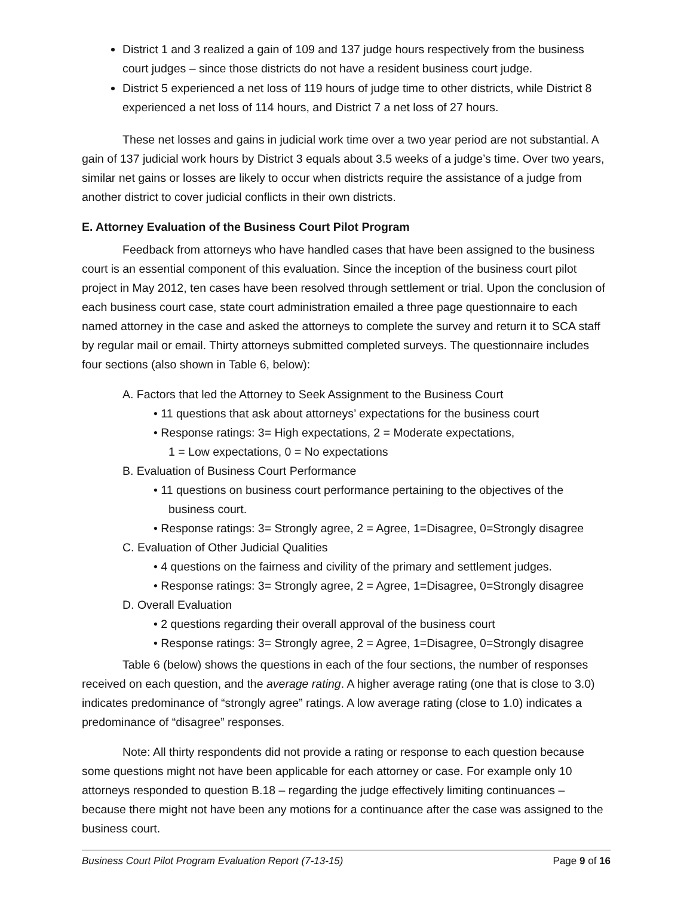District 1 and 3 realized a gain of 109 and 137 judge hours respectively from the business court judges – since those districts do not have a resident business court judge.
District 5 experienced a net loss of 119 hours of judge time to other districts, while District 8 experienced a net loss of 114 hours, and District 7 a net loss of 27 hours.
These net losses and gains in judicial work time over a two year period are not substantial. A gain of 137 judicial work hours by District 3 equals about 3.5 weeks of a judge’s time. Over two years, similar net gains or losses are likely to occur when districts require the assistance of a judge from another district to cover judicial conflicts in their own districts.
E. Attorney Evaluation of the Business Court Pilot Program
Feedback from attorneys who have handled cases that have been assigned to the business court is an essential component of this evaluation. Since the inception of the business court pilot project in May 2012, ten cases have been resolved through settlement or trial. Upon the conclusion of each business court case, state court administration emailed a three page questionnaire to each named attorney in the case and asked the attorneys to complete the survey and return it to SCA staff by regular mail or email. Thirty attorneys submitted completed surveys. The questionnaire includes four sections (also shown in Table 6, below):
A. Factors that led the Attorney to Seek Assignment to the Business Court
• 11 questions that ask about attorneys’ expectations for the business court
• Response ratings: 3= High expectations, 2 = Moderate expectations,
1 = Low expectations, 0 = No expectations
B. Evaluation of Business Court Performance
• 11 questions on business court performance pertaining to the objectives of the
business court.
• Response ratings: 3= Strongly agree, 2 = Agree, 1=Disagree, 0=Strongly disagree
C. Evaluation of Other Judicial Qualities
• 4 questions on the fairness and civility of the primary and settlement judges.
• Response ratings: 3= Strongly agree, 2 = Agree, 1=Disagree, 0=Strongly disagree
D. Overall Evaluation
• 2 questions regarding their overall approval of the business court
• Response ratings: 3= Strongly agree, 2 = Agree, 1=Disagree, 0=Strongly disagree
Table 6 (below) shows the questions in each of the four sections, the number of responses received on each question, and the average rating. A higher average rating (one that is close to 3.0) indicates predominance of “strongly agree” ratings. A low average rating (close to 1.0) indicates a predominance of “disagree” responses.
Note: All thirty respondents did not provide a rating or response to each question because some questions might not have been applicable for each attorney or case. For example only 10 attorneys responded to question B.18 – regarding the judge effectively limiting continuances – because there might not have been any motions for a continuance after the case was assigned to the business court.
Business Court Pilot Program Evaluation Report (7-13-15) Page 9 of 16